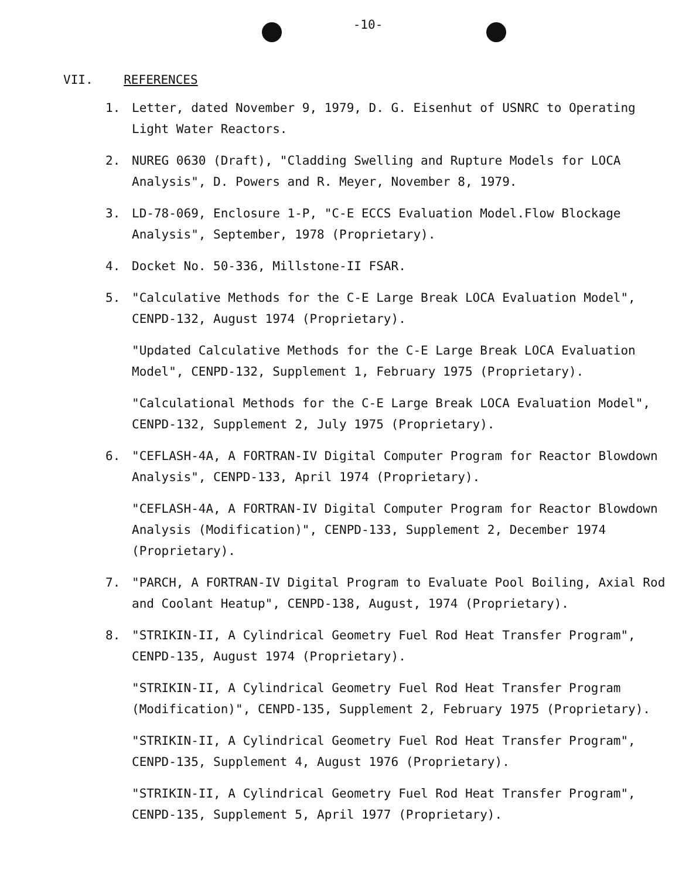-10-
VII. REFERENCES
1. Letter, dated November 9, 1979, D. G. Eisenhut of USNRC to Operating Light Water Reactors.
2. NUREG 0630 (Draft), "Cladding Swelling and Rupture Models for LOCA Analysis", D. Powers and R. Meyer, November 8, 1979.
3. LD-78-069, Enclosure 1-P, "C-E ECCS Evaluation Model.Flow Blockage Analysis", September, 1978 (Proprietary).
4. Docket No. 50-336, Millstone-II FSAR.
5. "Calculative Methods for the C-E Large Break LOCA Evaluation Model", CENPD-132, August 1974 (Proprietary).
"Updated Calculative Methods for the C-E Large Break LOCA Evaluation Model", CENPD-132, Supplement 1, February 1975 (Proprietary).
"Calculational Methods for the C-E Large Break LOCA Evaluation Model", CENPD-132, Supplement 2, July 1975 (Proprietary).
6. "CEFLASH-4A, A FORTRAN-IV Digital Computer Program for Reactor Blowdown Analysis", CENPD-133, April 1974 (Proprietary).
"CEFLASH-4A, A FORTRAN-IV Digital Computer Program for Reactor Blowdown Analysis (Modification)", CENPD-133, Supplement 2, December 1974 (Proprietary).
7. "PARCH, A FORTRAN-IV Digital Program to Evaluate Pool Boiling, Axial Rod and Coolant Heatup", CENPD-138, August, 1974 (Proprietary).
8. "STRIKIN-II, A Cylindrical Geometry Fuel Rod Heat Transfer Program", CENPD-135, August 1974 (Proprietary).
"STRIKIN-II, A Cylindrical Geometry Fuel Rod Heat Transfer Program (Modification)", CENPD-135, Supplement 2, February 1975 (Proprietary).
"STRIKIN-II, A Cylindrical Geometry Fuel Rod Heat Transfer Program", CENPD-135, Supplement 4, August 1976 (Proprietary).
"STRIKIN-II, A Cylindrical Geometry Fuel Rod Heat Transfer Program", CENPD-135, Supplement 5, April 1977 (Proprietary).